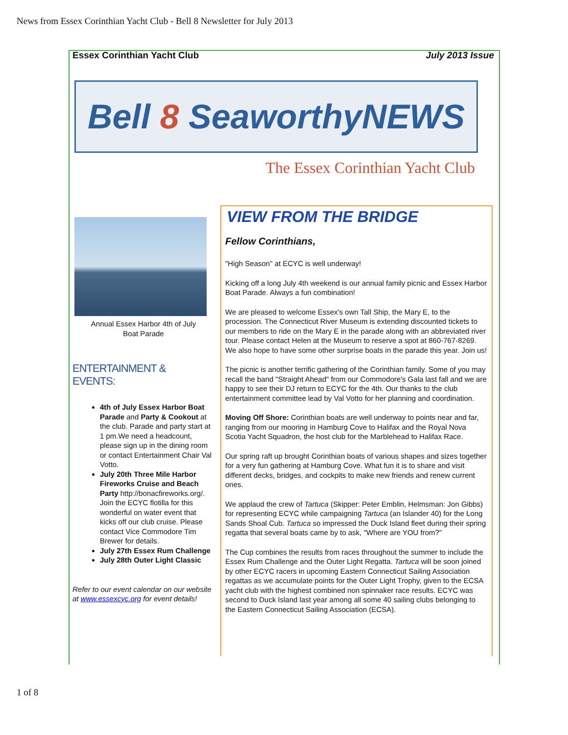News from Essex Corinthian Yacht Club - Bell 8 Newsletter for July 2013
Essex Corinthian Yacht Club July 2013 Issue
Bell 8 SeaworthyNEWS
The Essex Corinthian Yacht Club
Annual Essex Harbor 4th of July
Boat Parade
ENTERTAINMENT &
EVENTS:
4th of July Essex Harbor Boat Parade and Party & Cookout at the club. Parade and party start at 1 pm.We need a headcount, please sign up in the dining room or contact Entertainment Chair Val Votto.
July 20th Three Mile Harbor Fireworks Cruise and Beach Party http://bonacfireworks.org/. Join the ECYC flotilla for this wonderful on water event that kicks off our club cruise. Please contact Vice Commodore Tim Brewer for details.
July 27th Essex Rum Challenge
July 28th Outer Light Classic
Refer to our event calendar on our website at www.essexcyc.org for event details!
VIEW FROM THE BRIDGE
Fellow Corinthians,
"High Season" at ECYC is well underway!
Kicking off a long July 4th weekend is our annual family picnic and Essex Harbor Boat Parade. Always a fun combination!
We are pleased to welcome Essex's own Tall Ship, the Mary E, to the procession. The Connecticut River Museum is extending discounted tickets to our members to ride on the Mary E in the parade along with an abbreviated river tour. Please contact Helen at the Museum to reserve a spot at 860-767-8269. We also hope to have some other surprise boats in the parade this year. Join us!
The picnic is another terrific gathering of the Corinthian family. Some of you may recall the band "Straight Ahead" from our Commodore's Gala last fall and we are happy to see their DJ return to ECYC for the 4th. Our thanks to the club entertainment committee lead by Val Votto for her planning and coordination.
Moving Off Shore: Corinthian boats are well underway to points near and far, ranging from our mooring in Hamburg Cove to Halifax and the Royal Nova Scotia Yacht Squadron, the host club for the Marblehead to Halifax Race.
Our spring raft up brought Corinthian boats of various shapes and sizes together for a very fun gathering at Hamburg Cove. What fun it is to share and visit different decks, bridges, and cockpits to make new friends and renew current ones.
We applaud the crew of Tartuca (Skipper: Peter Emblin, Helmsman: Jon Gibbs) for representing ECYC while campaigning Tartuca (an Islander 40) for the Long Sands Shoal Cub. Tartuca so impressed the Duck Island fleet during their spring regatta that several boats came by to ask, "Where are YOU from?"
The Cup combines the results from races throughout the summer to include the Essex Rum Challenge and the Outer Light Regatta. Tartuca will be soon joined by other ECYC racers in upcoming Eastern Connecticut Sailing Association regattas as we accumulate points for the Outer Light Trophy, given to the ECSA yacht club with the highest combined non spinnaker race results. ECYC was second to Duck Island last year among all some 40 sailing clubs belonging to the Eastern Connecticut Sailing Association (ECSA).
1 of 8